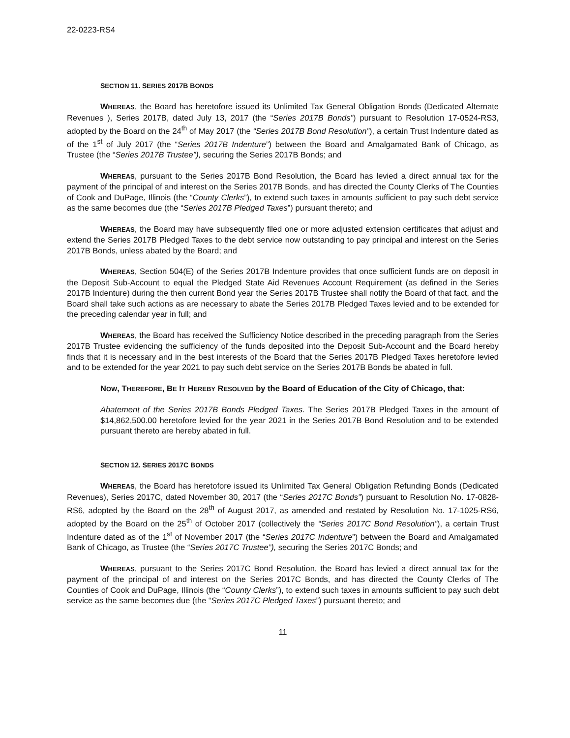22-0223-RS4
SECTION 11. SERIES 2017B BONDS
WHEREAS, the Board has heretofore issued its Unlimited Tax General Obligation Bonds (Dedicated Alternate Revenues ), Series 2017B, dated July 13, 2017 (the “Series 2017B Bonds”) pursuant to Resolution 17-0524-RS3, adopted by the Board on the 24<sup>th</sup> of May 2017 (the “Series 2017B Bond Resolution”), a certain Trust Indenture dated as of the 1<sup>st</sup> of July 2017 (the “Series 2017B Indenture”) between the Board and Amalgamated Bank of Chicago, as Trustee (the “Series 2017B Trustee”), securing the Series 2017B Bonds; and
WHEREAS, pursuant to the Series 2017B Bond Resolution, the Board has levied a direct annual tax for the payment of the principal of and interest on the Series 2017B Bonds, and has directed the County Clerks of The Counties of Cook and DuPage, Illinois (the “County Clerks”), to extend such taxes in amounts sufficient to pay such debt service as the same becomes due (the “Series 2017B Pledged Taxes”) pursuant thereto; and
WHEREAS, the Board may have subsequently filed one or more adjusted extension certificates that adjust and extend the Series 2017B Pledged Taxes to the debt service now outstanding to pay principal and interest on the Series 2017B Bonds, unless abated by the Board; and
WHEREAS, Section 504(E) of the Series 2017B Indenture provides that once sufficient funds are on deposit in the Deposit Sub-Account to equal the Pledged State Aid Revenues Account Requirement (as defined in the Series 2017B Indenture) during the then current Bond year the Series 2017B Trustee shall notify the Board of that fact, and the Board shall take such actions as are necessary to abate the Series 2017B Pledged Taxes levied and to be extended for the preceding calendar year in full; and
WHEREAS, the Board has received the Sufficiency Notice described in the preceding paragraph from the Series 2017B Trustee evidencing the sufficiency of the funds deposited into the Deposit Sub-Account and the Board hereby finds that it is necessary and in the best interests of the Board that the Series 2017B Pledged Taxes heretofore levied and to be extended for the year 2021 to pay such debt service on the Series 2017B Bonds be abated in full.
NOW, THEREFORE, BE IT HEREBY RESOLVED by the Board of Education of the City of Chicago, that:
Abatement of the Series 2017B Bonds Pledged Taxes. The Series 2017B Pledged Taxes in the amount of $14,862,500.00 heretofore levied for the year 2021 in the Series 2017B Bond Resolution and to be extended pursuant thereto are hereby abated in full.
SECTION 12. SERIES 2017C BONDS
WHEREAS, the Board has heretofore issued its Unlimited Tax General Obligation Refunding Bonds (Dedicated Revenues), Series 2017C, dated November 30, 2017 (the “Series 2017C Bonds”) pursuant to Resolution No. 17-0828-RS6, adopted by the Board on the 28<sup>th</sup> of August 2017, as amended and restated by Resolution No. 17-1025-RS6, adopted by the Board on the 25<sup>th</sup> of October 2017 (collectively the “Series 2017C Bond Resolution”), a certain Trust Indenture dated as of the 1<sup>st</sup> of November 2017 (the “Series 2017C Indenture”) between the Board and Amalgamated Bank of Chicago, as Trustee (the “Series 2017C Trustee”), securing the Series 2017C Bonds; and
WHEREAS, pursuant to the Series 2017C Bond Resolution, the Board has levied a direct annual tax for the payment of the principal of and interest on the Series 2017C Bonds, and has directed the County Clerks of The Counties of Cook and DuPage, Illinois (the “County Clerks”), to extend such taxes in amounts sufficient to pay such debt service as the same becomes due (the “Series 2017C Pledged Taxes”) pursuant thereto; and
11